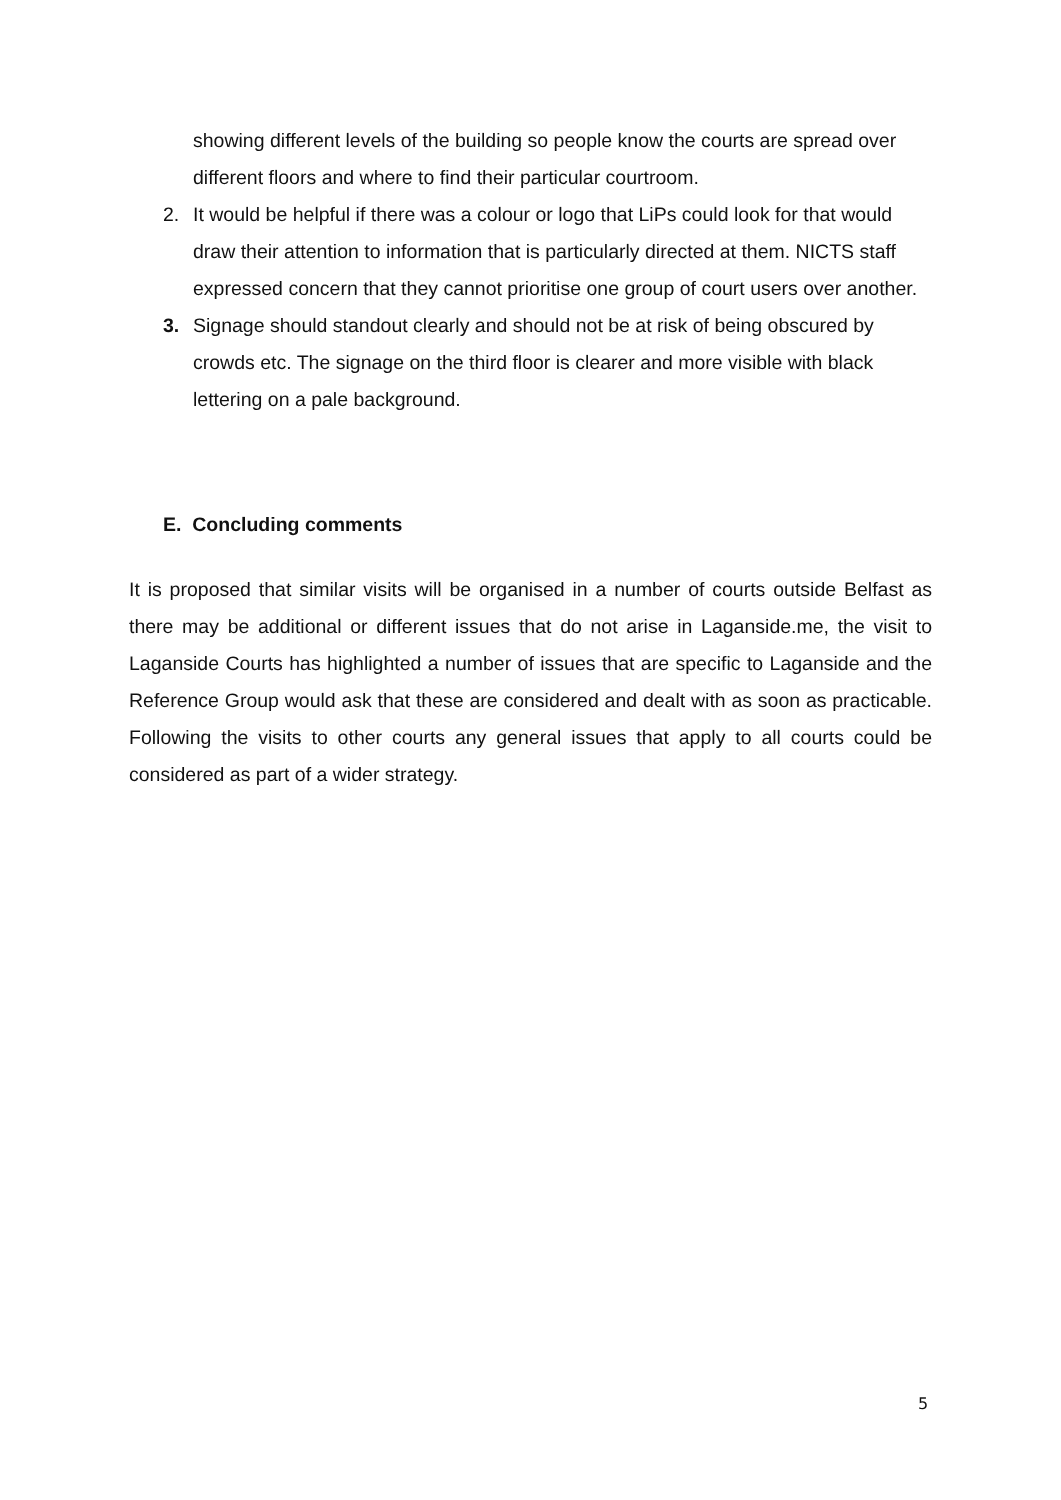showing different levels of the building so people know the courts are spread over different floors and where to find their particular courtroom.
2. It would be helpful if there was a colour or logo that LiPs could look for that would draw their attention to information that is particularly directed at them. NICTS staff expressed concern that they cannot prioritise one group of court users over another.
3. Signage should standout clearly and should not be at risk of being obscured by crowds etc. The signage on the third floor is clearer and more visible with black lettering on a pale background.
E. Concluding comments
It is proposed that similar visits will be organised in a number of courts outside Belfast as there may be additional or different issues that do not arise in Laganside.me, the visit to Laganside Courts has highlighted a number of issues that are specific to Laganside and the Reference Group would ask that these are considered and dealt with as soon as practicable. Following the visits to other courts any general issues that apply to all courts could be considered as part of a wider strategy.
5